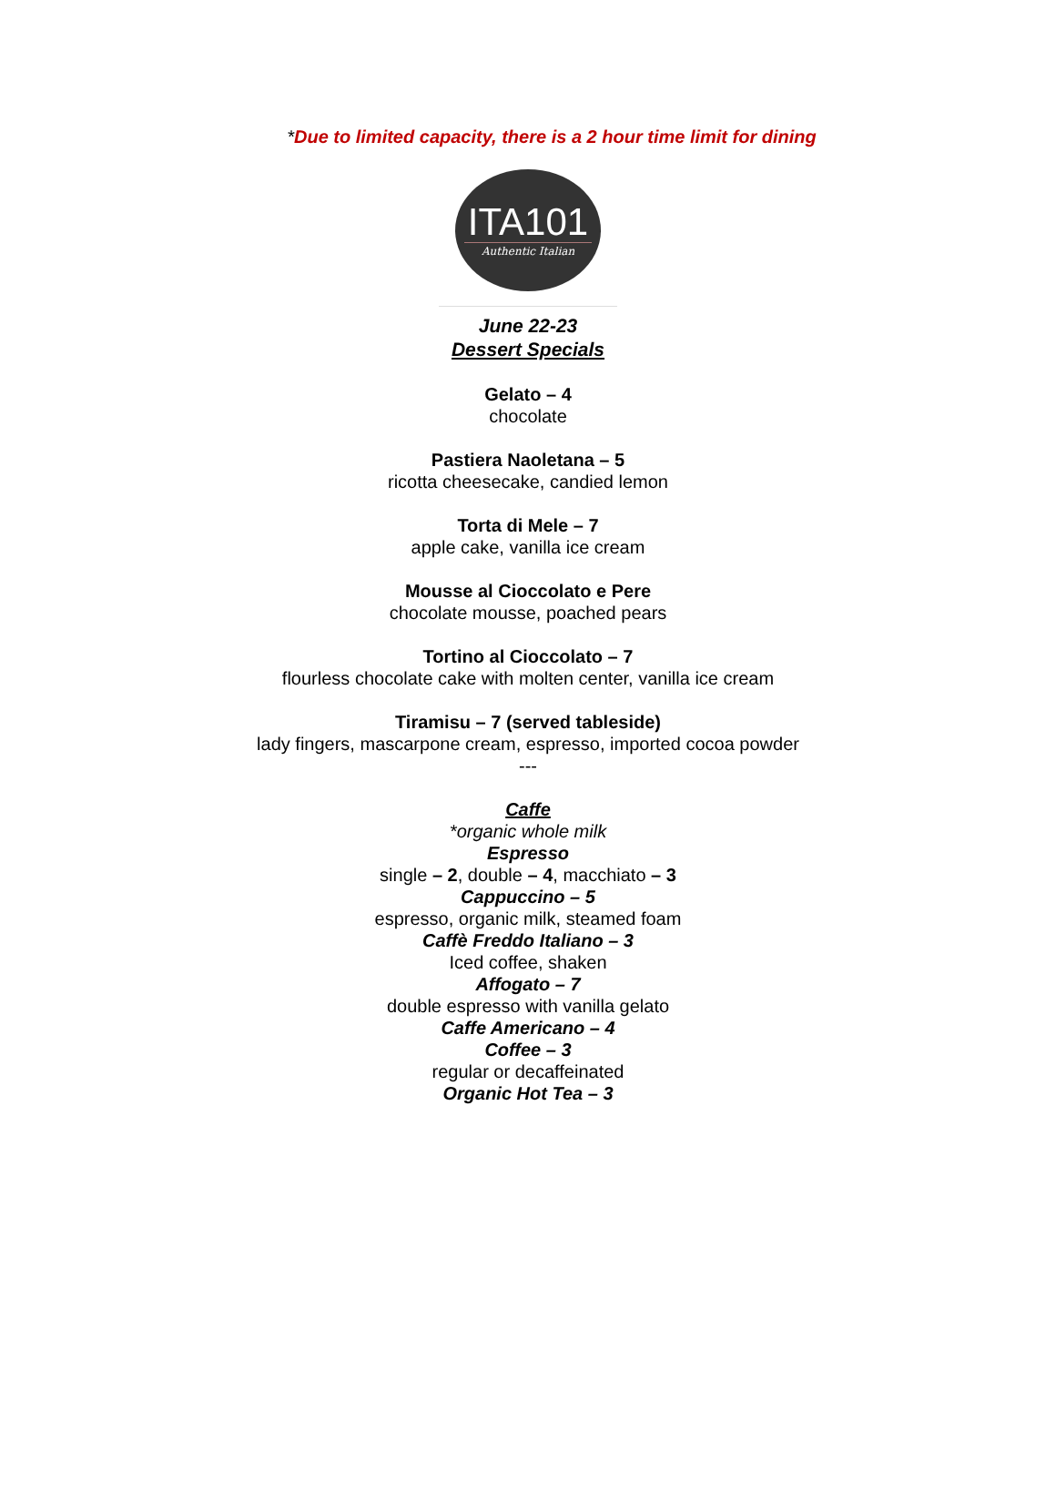*Due to limited capacity, there is a 2 hour time limit for dining
ITA101
Authentic Italian
June 22-23
Dessert Specials
Gelato – 4
chocolate
Pastiera Naoletana – 5
ricotta cheesecake, candied lemon
Torta di Mele – 7
apple cake, vanilla ice cream
Mousse al Cioccolato e Pere
chocolate mousse, poached pears
Tortino al Cioccolato – 7
flourless chocolate cake with molten center, vanilla ice cream
Tiramisu – 7 (served tableside)
lady fingers, mascarpone cream, espresso, imported cocoa powder
---
Caffe
*organic whole milk
Espresso
single – 2, double – 4, macchiato – 3
Cappuccino – 5
espresso, organic milk, steamed foam
Caffè Freddo Italiano – 3
Iced coffee, shaken
Affogato – 7
double espresso with vanilla gelato
Caffe Americano – 4
Coffee – 3
regular or decaffeinated
Organic Hot Tea – 3